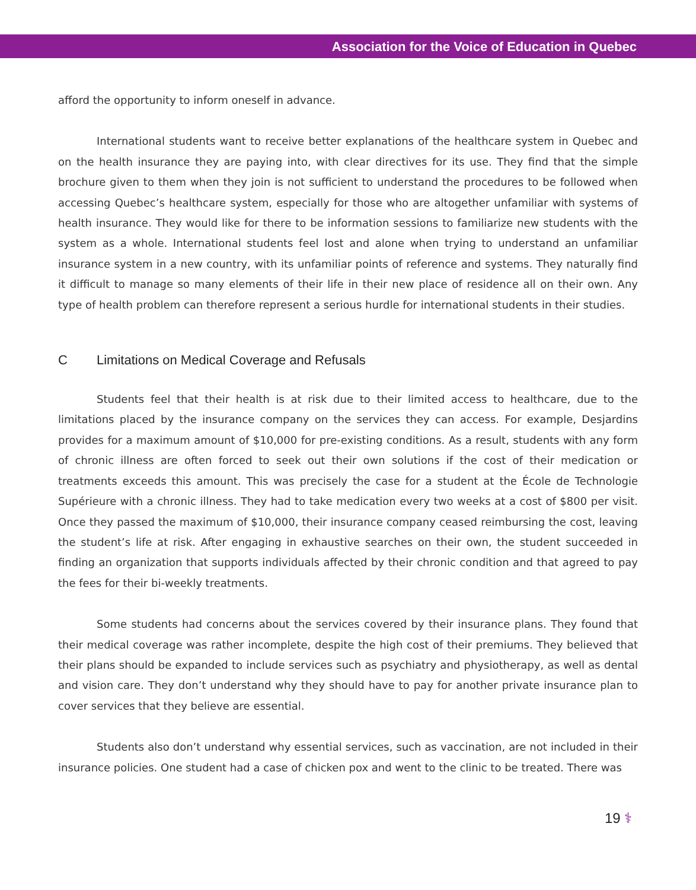Association for the Voice of Education in Quebec
afford the opportunity to inform oneself in advance.
International students want to receive better explanations of the healthcare system in Quebec and on the health insurance they are paying into, with clear directives for its use. They find that the simple brochure given to them when they join is not sufficient to understand the procedures to be followed when accessing Quebec’s healthcare system, especially for those who are altogether unfamiliar with systems of health insurance. They would like for there to be information sessions to familiarize new students with the system as a whole. International students feel lost and alone when trying to understand an unfamiliar insurance system in a new country, with its unfamiliar points of reference and systems. They naturally find it difficult to manage so many elements of their life in their new place of residence all on their own. Any type of health problem can therefore represent a serious hurdle for international students in their studies.
C Limitations on Medical Coverage and Refusals
Students feel that their health is at risk due to their limited access to healthcare, due to the limitations placed by the insurance company on the services they can access. For example, Desjardins provides for a maximum amount of $10,000 for pre-existing conditions. As a result, students with any form of chronic illness are often forced to seek out their own solutions if the cost of their medication or treatments exceeds this amount. This was precisely the case for a student at the École de Technologie Supérieure with a chronic illness. They had to take medication every two weeks at a cost of $800 per visit. Once they passed the maximum of $10,000, their insurance company ceased reimbursing the cost, leaving the student’s life at risk. After engaging in exhaustive searches on their own, the student succeeded in finding an organization that supports individuals affected by their chronic condition and that agreed to pay the fees for their bi-weekly treatments.
Some students had concerns about the services covered by their insurance plans. They found that their medical coverage was rather incomplete, despite the high cost of their premiums. They believed that their plans should be expanded to include services such as psychiatry and physiotherapy, as well as dental and vision care. They don’t understand why they should have to pay for another private insurance plan to cover services that they believe are essential.
Students also don’t understand why essential services, such as vaccination, are not included in their insurance policies. One student had a case of chicken pox and went to the clinic to be treated. There was
19 ⚕